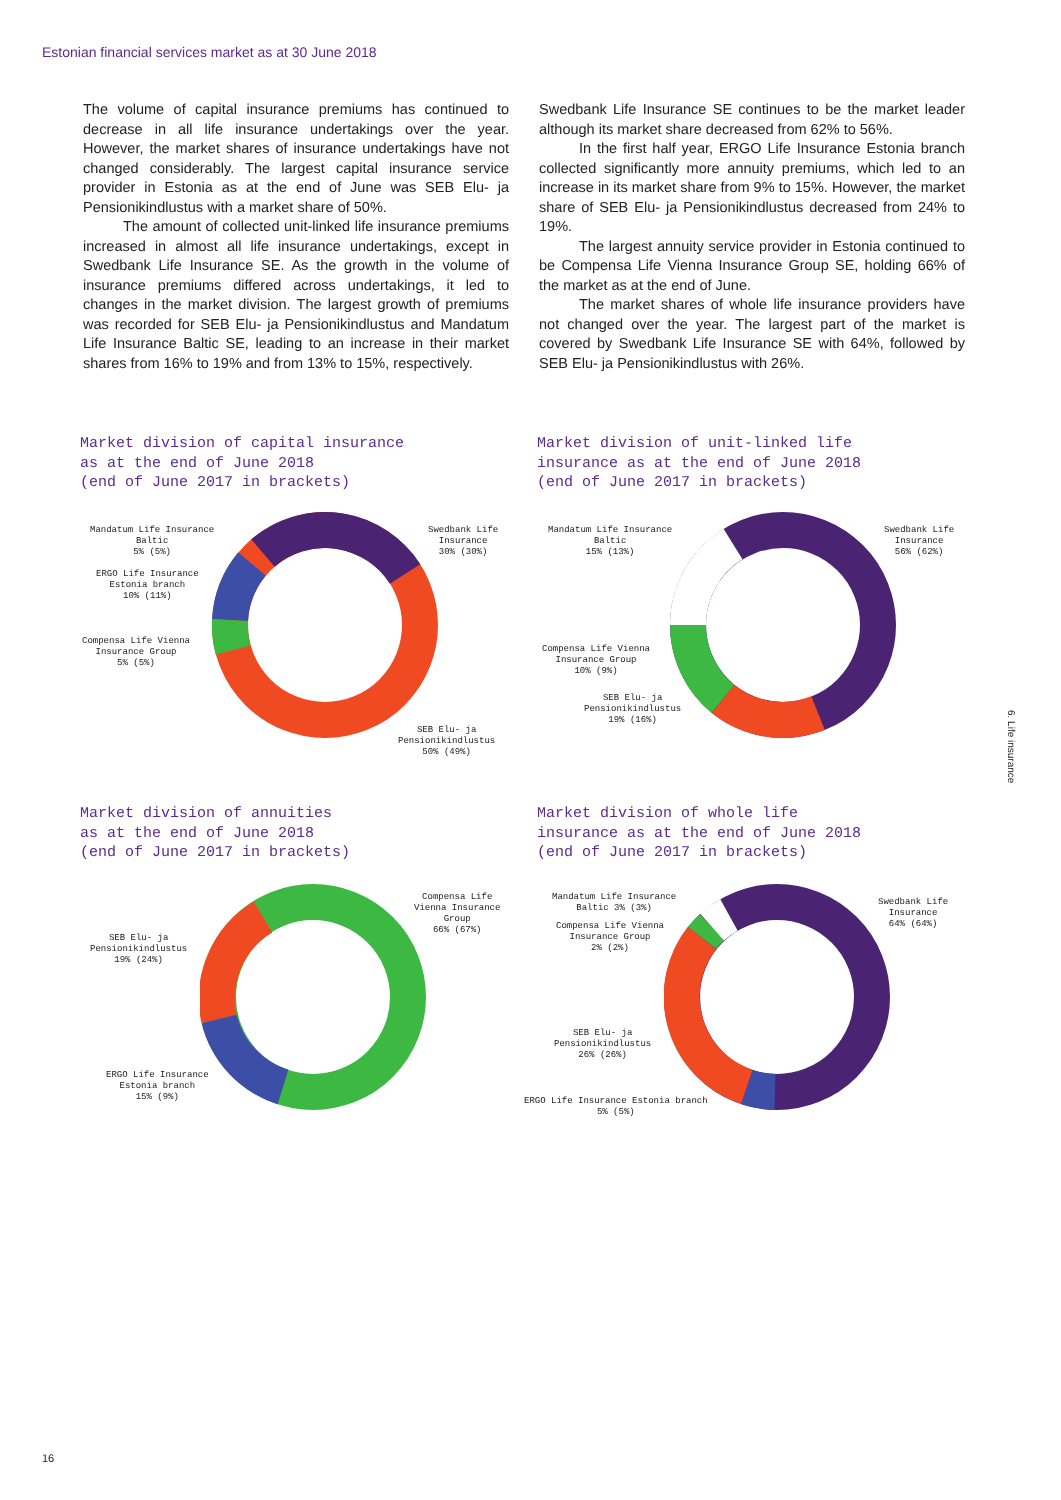Estonian financial services market as at 30 June 2018
The volume of capital insurance premiums has continued to decrease in all life insurance undertakings over the year. However, the market shares of insurance undertakings have not changed considerably. The largest capital insurance service provider in Estonia as at the end of June was SEB Elu- ja Pensionikindlustus with a market share of 50%.
The amount of collected unit-linked life insurance premiums increased in almost all life insurance undertakings, except in Swedbank Life Insurance SE. As the growth in the volume of insurance premiums differed across undertakings, it led to changes in the market division. The largest growth of premiums was recorded for SEB Elu- ja Pensionikindlustus and Mandatum Life Insurance Baltic SE, leading to an increase in their market shares from 16% to 19% and from 13% to 15%, respectively.
Swedbank Life Insurance SE continues to be the market leader although its market share decreased from 62% to 56%.
In the first half year, ERGO Life Insurance Estonia branch collected significantly more annuity premiums, which led to an increase in its market share from 9% to 15%. However, the market share of SEB Elu- ja Pensionikindlustus decreased from 24% to 19%.
The largest annuity service provider in Estonia continued to be Compensa Life Vienna Insurance Group SE, holding 66% of the market as at the end of June.
The market shares of whole life insurance providers have not changed over the year. The largest part of the market is covered by Swedbank Life Insurance SE with 64%, followed by SEB Elu- ja Pensionikindlustus with 26%.
Market division of capital insurance
as at the end of June 2018
(end of June 2017 in brackets)
Mandatum Life Insurance
Baltic
5% (5%)
ERGO Life Insurance
Estonia branch
10% (11%)
Compensa Life Vienna
Insurance Group
5% (5%)
Swedbank Life
Insurance
30% (30%)
SEB Elu- ja
Pensionikindlustus
50% (49%)
Market division of unit-linked life
insurance as at the end of June 2018
(end of June 2017 in brackets)
Mandatum Life Insurance
Baltic
15% (13%)
Compensa Life Vienna
Insurance Group
10% (9%)
SEB Elu- ja
Pensionikindlustus
19% (16%)
Swedbank Life
Insurance
56% (62%)
Market division of annuities
as at the end of June 2018
(end of June 2017 in brackets)
SEB Elu- ja
Pensionikindlustus
19% (24%)
ERGO Life Insurance
Estonia branch
15% (9%)
Compensa Life
Vienna Insurance
Group
66% (67%)
Market division of whole life
insurance as at the end of June 2018
(end of June 2017 in brackets)
Mandatum Life Insurance
Baltic 3% (3%)
Compensa Life Vienna
Insurance Group
2% (2%)
SEB Elu- ja
Pensionikindlustus
26% (26%)
ERGO Life Insurance Estonia branch
5% (5%)
Swedbank Life
Insurance
64% (64%)
6. Life insurance
16